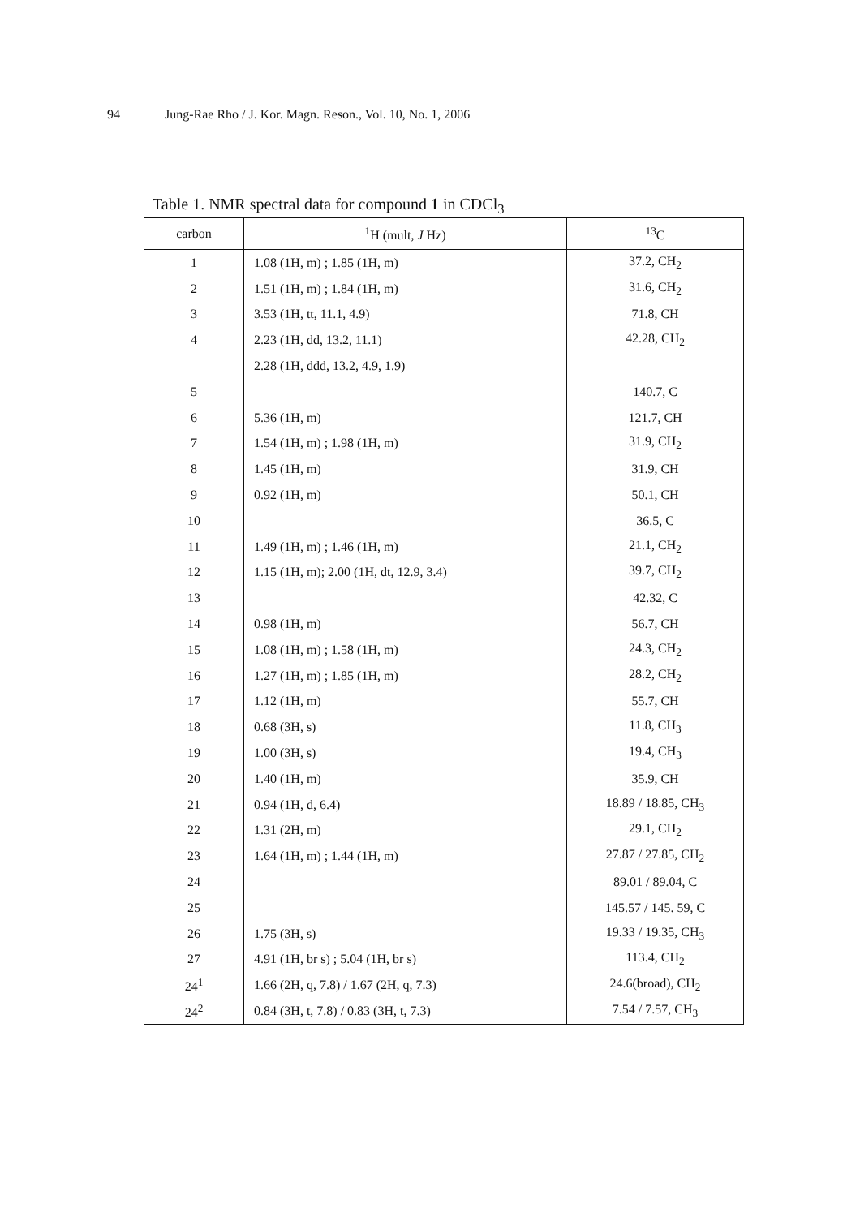94 Jung-Rae Rho / J. Kor. Magn. Reson., Vol. 10, No. 1, 2006
Table 1. NMR spectral data for compound 1 in CDCl<sub>3</sub>
| carbon | <sup>1</sup>H (mult, J Hz) | <sup>13</sup>C |
| --- | --- | --- |
| 1 | 1.08 (1H, m) ; 1.85 (1H, m) | 37.2, CH<sub>2</sub> |
| 2 | 1.51 (1H, m) ; 1.84 (1H, m) | 31.6, CH<sub>2</sub> |
| 3 | 3.53 (1H, tt, 11.1, 4.9) | 71.8, CH |
| 4 | 2.23 (1H, dd, 13.2, 11.1) | 42.28, CH<sub>2</sub> |
| | 2.28 (1H, ddd, 13.2, 4.9, 1.9) | |
| 5 | | 140.7, C |
| 6 | 5.36 (1H, m) | 121.7, CH |
| 7 | 1.54 (1H, m) ; 1.98 (1H, m) | 31.9, CH<sub>2</sub> |
| 8 | 1.45 (1H, m) | 31.9, CH |
| 9 | 0.92 (1H, m) | 50.1, CH |
| 10 | | 36.5, C |
| 11 | 1.49 (1H, m) ; 1.46 (1H, m) | 21.1, CH<sub>2</sub> |
| 12 | 1.15 (1H, m); 2.00 (1H, dt, 12.9, 3.4) | 39.7, CH<sub>2</sub> |
| 13 | | 42.32, C |
| 14 | 0.98 (1H, m) | 56.7, CH |
| 15 | 1.08 (1H, m) ; 1.58 (1H, m) | 24.3, CH<sub>2</sub> |
| 16 | 1.27 (1H, m) ; 1.85 (1H, m) | 28.2, CH<sub>2</sub> |
| 17 | 1.12 (1H, m) | 55.7, CH |
| 18 | 0.68 (3H, s) | 11.8, CH<sub>3</sub> |
| 19 | 1.00 (3H, s) | 19.4, CH<sub>3</sub> |
| 20 | 1.40 (1H, m) | 35.9, CH |
| 21 | 0.94 (1H, d, 6.4) | 18.89 / 18.85, CH<sub>3</sub> |
| 22 | 1.31 (2H, m) | 29.1, CH<sub>2</sub> |
| 23 | 1.64 (1H, m) ; 1.44 (1H, m) | 27.87 / 27.85, CH<sub>2</sub> |
| 24 | | 89.01 / 89.04, C |
| 25 | | 145.57 / 145. 59, C |
| 26 | 1.75 (3H, s) | 19.33 / 19.35, CH<sub>3</sub> |
| 27 | 4.91 (1H, br s) ; 5.04 (1H, br s) | 113.4, CH<sub>2</sub> |
| 24<sup>1</sup> | 1.66 (2H, q, 7.8) / 1.67 (2H, q, 7.3) | 24.6(broad), CH<sub>2</sub> |
| 24<sup>2</sup> | 0.84 (3H, t, 7.8) / 0.83 (3H, t, 7.3) | 7.54 / 7.57, CH<sub>3</sub> |